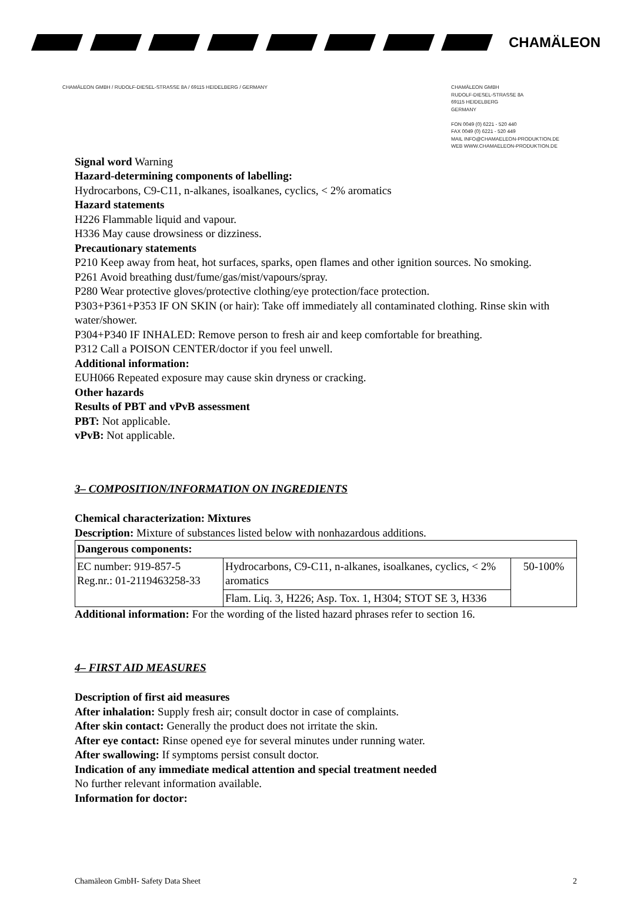CHAMÄLEON
CHAMÄLEON GMBH / RUDOLF-DIESEL-STRASSE 8A / 69115 HEIDELBERG / GERMANY
CHAMÄLEON GMBH
RUDOLF-DIESEL-STRASSE 8A
69115 HEIDELBERG
GERMANY
FON 0049 (0) 6221 - 520 440
FAX 0049 (0) 6221 - 520 449
MAIL INFO@CHAMAELEON-PRODUKTION.DE
WEB WWW.CHAMAELEON-PRODUKTION.DE
Signal word Warning
Hazard-determining components of labelling:
Hydrocarbons, C9-C11, n-alkanes, isoalkanes, cyclics, < 2% aromatics
Hazard statements
H226 Flammable liquid and vapour.
H336 May cause drowsiness or dizziness.
Precautionary statements
P210 Keep away from heat, hot surfaces, sparks, open flames and other ignition sources. No smoking.
P261 Avoid breathing dust/fume/gas/mist/vapours/spray.
P280 Wear protective gloves/protective clothing/eye protection/face protection.
P303+P361+P353 IF ON SKIN (or hair): Take off immediately all contaminated clothing. Rinse skin with water/shower.
P304+P340 IF INHALED: Remove person to fresh air and keep comfortable for breathing.
P312 Call a POISON CENTER/doctor if you feel unwell.
Additional information:
EUH066 Repeated exposure may cause skin dryness or cracking.
Other hazards
Results of PBT and vPvB assessment
PBT: Not applicable.
vPvB: Not applicable.
3– COMPOSITION/INFORMATION ON INGREDIENTS
Chemical characterization: Mixtures
Description: Mixture of substances listed below with nonhazardous additions.
| Dangerous components: | | |
| --- | --- | --- |
| EC number: 919-857-5 Reg.nr.: 01-2119463258-33 | Hydrocarbons, C9-C11, n-alkanes, isoalkanes, cyclics, < 2% aromatics | 50-100% |
| | Flam. Liq. 3, H226; Asp. Tox. 1, H304; STOT SE 3, H336 | |
Additional information: For the wording of the listed hazard phrases refer to section 16.
4– FIRST AID MEASURES
Description of first aid measures
After inhalation: Supply fresh air; consult doctor in case of complaints.
After skin contact: Generally the product does not irritate the skin.
After eye contact: Rinse opened eye for several minutes under running water.
After swallowing: If symptoms persist consult doctor.
Indication of any immediate medical attention and special treatment needed
No further relevant information available.
Information for doctor:
Chamäleon GmbH- Safety Data Sheet 2